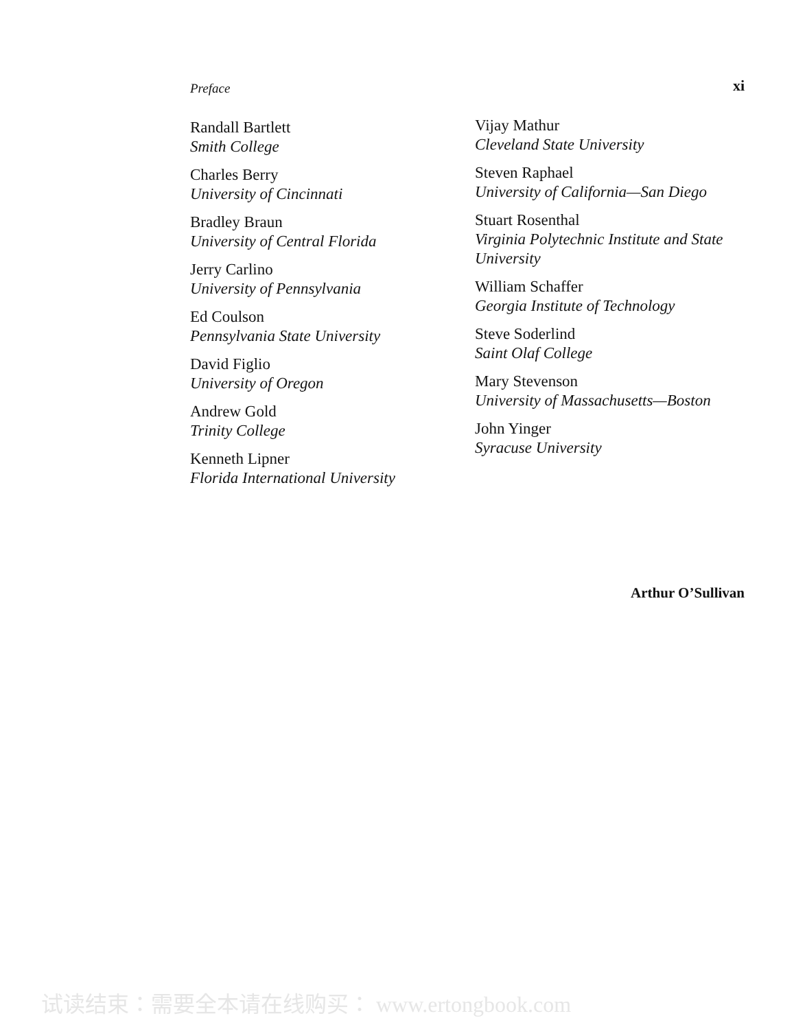Preface xi
Randall Bartlett
Smith College
Charles Berry
University of Cincinnati
Bradley Braun
University of Central Florida
Jerry Carlino
University of Pennsylvania
Ed Coulson
Pennsylvania State University
David Figlio
University of Oregon
Andrew Gold
Trinity College
Kenneth Lipner
Florida International University
Vijay Mathur
Cleveland State University
Steven Raphael
University of California—San Diego
Stuart Rosenthal
Virginia Polytechnic Institute and State University
William Schaffer
Georgia Institute of Technology
Steve Soderlind
Saint Olaf College
Mary Stevenson
University of Massachusetts—Boston
John Yinger
Syracuse University
Arthur O’Sullivan
试读结束：需要全本请在线购买： www.ertongbook.com